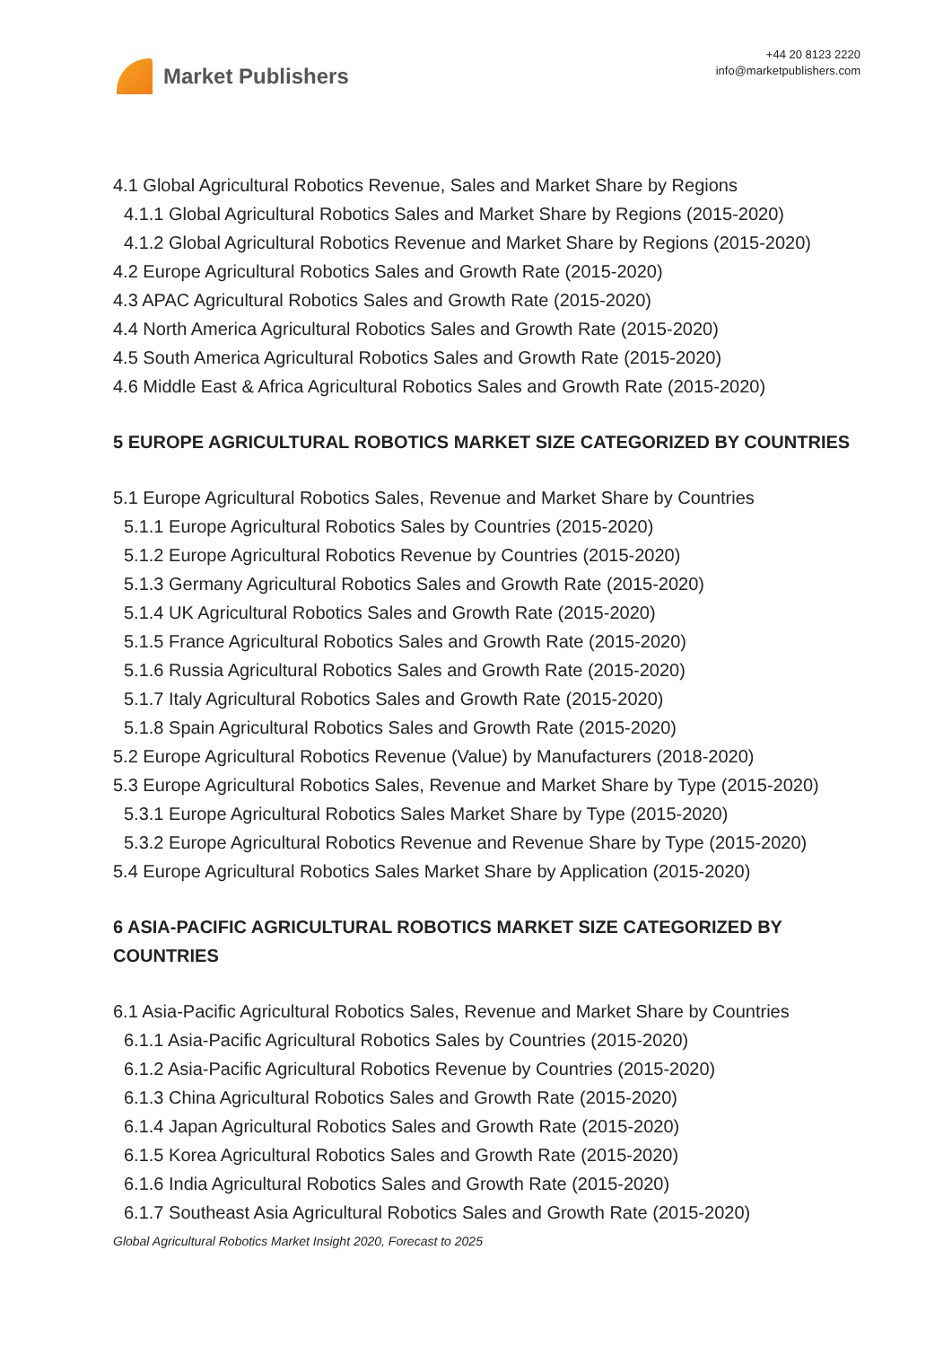Market Publishers
+44 20 8123 2220
info@marketpublishers.com
4.1 Global Agricultural Robotics Revenue, Sales and Market Share by Regions
4.1.1 Global Agricultural Robotics Sales and Market Share by Regions (2015-2020)
4.1.2 Global Agricultural Robotics Revenue and Market Share by Regions (2015-2020)
4.2 Europe Agricultural Robotics Sales and Growth Rate (2015-2020)
4.3 APAC Agricultural Robotics Sales and Growth Rate (2015-2020)
4.4 North America Agricultural Robotics Sales and Growth Rate (2015-2020)
4.5 South America Agricultural Robotics Sales and Growth Rate (2015-2020)
4.6 Middle East & Africa Agricultural Robotics Sales and Growth Rate (2015-2020)
5 EUROPE AGRICULTURAL ROBOTICS MARKET SIZE CATEGORIZED BY COUNTRIES
5.1 Europe Agricultural Robotics Sales, Revenue and Market Share by Countries
5.1.1 Europe Agricultural Robotics Sales by Countries (2015-2020)
5.1.2 Europe Agricultural Robotics Revenue by Countries (2015-2020)
5.1.3 Germany Agricultural Robotics Sales and Growth Rate (2015-2020)
5.1.4 UK Agricultural Robotics Sales and Growth Rate (2015-2020)
5.1.5 France Agricultural Robotics Sales and Growth Rate (2015-2020)
5.1.6 Russia Agricultural Robotics Sales and Growth Rate (2015-2020)
5.1.7 Italy Agricultural Robotics Sales and Growth Rate (2015-2020)
5.1.8 Spain Agricultural Robotics Sales and Growth Rate (2015-2020)
5.2 Europe Agricultural Robotics Revenue (Value) by Manufacturers (2018-2020)
5.3 Europe Agricultural Robotics Sales, Revenue and Market Share by Type (2015-2020)
5.3.1 Europe Agricultural Robotics Sales Market Share by Type (2015-2020)
5.3.2 Europe Agricultural Robotics Revenue and Revenue Share by Type (2015-2020)
5.4 Europe Agricultural Robotics Sales Market Share by Application (2015-2020)
6 ASIA-PACIFIC AGRICULTURAL ROBOTICS MARKET SIZE CATEGORIZED BY COUNTRIES
6.1 Asia-Pacific Agricultural Robotics Sales, Revenue and Market Share by Countries
6.1.1 Asia-Pacific Agricultural Robotics Sales by Countries (2015-2020)
6.1.2 Asia-Pacific Agricultural Robotics Revenue by Countries (2015-2020)
6.1.3 China Agricultural Robotics Sales and Growth Rate (2015-2020)
6.1.4 Japan Agricultural Robotics Sales and Growth Rate (2015-2020)
6.1.5 Korea Agricultural Robotics Sales and Growth Rate (2015-2020)
6.1.6 India Agricultural Robotics Sales and Growth Rate (2015-2020)
6.1.7 Southeast Asia Agricultural Robotics Sales and Growth Rate (2015-2020)
Global Agricultural Robotics Market Insight 2020, Forecast to 2025